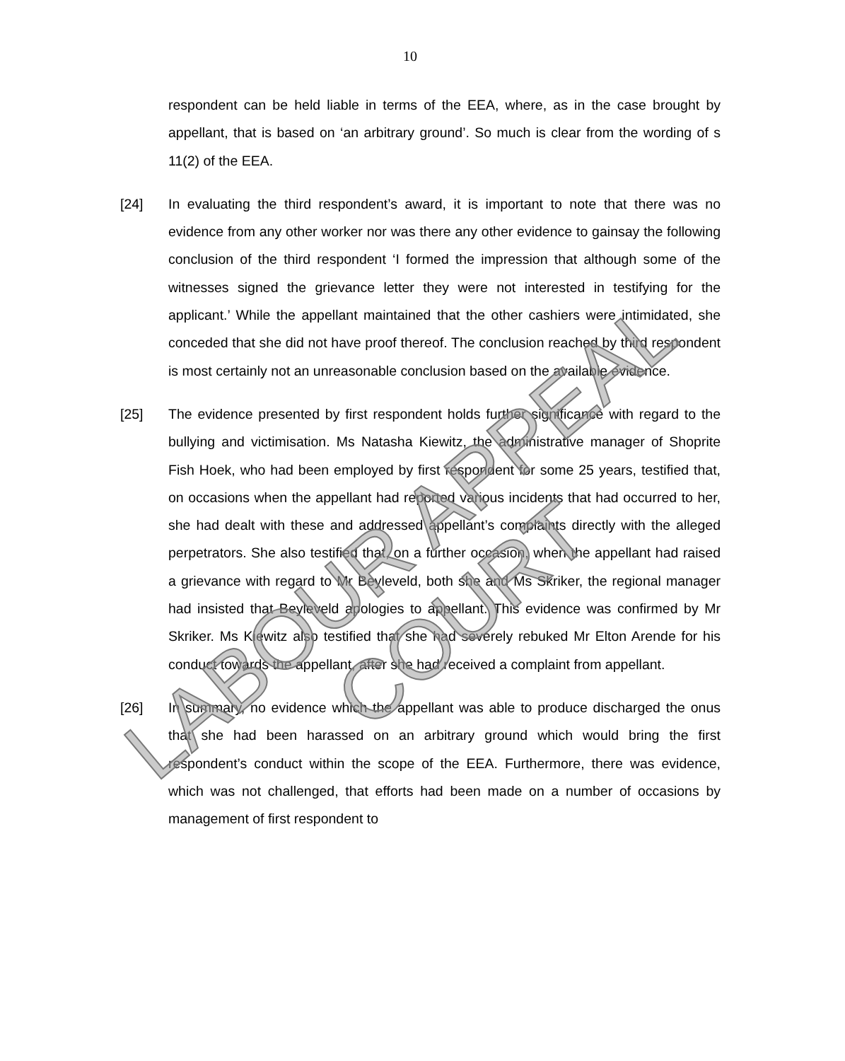10
respondent can be held liable in terms of the EEA, where, as in the case brought by appellant, that is based on ‘an arbitrary ground’. So much is clear from the wording of s 11(2) of the EEA.
[24] In evaluating the third respondent’s award, it is important to note that there was no evidence from any other worker nor was there any other evidence to gainsay the following conclusion of the third respondent ‘I formed the impression that although some of the witnesses signed the grievance letter they were not interested in testifying for the applicant.’ While the appellant maintained that the other cashiers were intimidated, she conceded that she did not have proof thereof. The conclusion reached by third respondent is most certainly not an unreasonable conclusion based on the available evidence.
[25] The evidence presented by first respondent holds further significance with regard to the bullying and victimisation. Ms Natasha Kiewitz, the administrative manager of Shoprite Fish Hoek, who had been employed by first respondent for some 25 years, testified that, on occasions when the appellant had reported various incidents that had occurred to her, she had dealt with these and addressed appellant’s complaints directly with the alleged perpetrators. She also testified that, on a further occasion, when the appellant had raised a grievance with regard to Mr Beyleveld, both she and Ms Skriker, the regional manager had insisted that Beyleveld apologies to appellant. This evidence was confirmed by Mr Skriker. Ms Kiewitz also testified that she had severely rebuked Mr Elton Arende for his conduct towards the appellant, after she had received a complaint from appellant.
[26] In summary, no evidence which the appellant was able to produce discharged the onus that she had been harassed on an arbitrary ground which would bring the first respondent’s conduct within the scope of the EEA. Furthermore, there was evidence, which was not challenged, that efforts had been made on a number of occasions by management of first respondent to
LABOUR APPEAL COURT